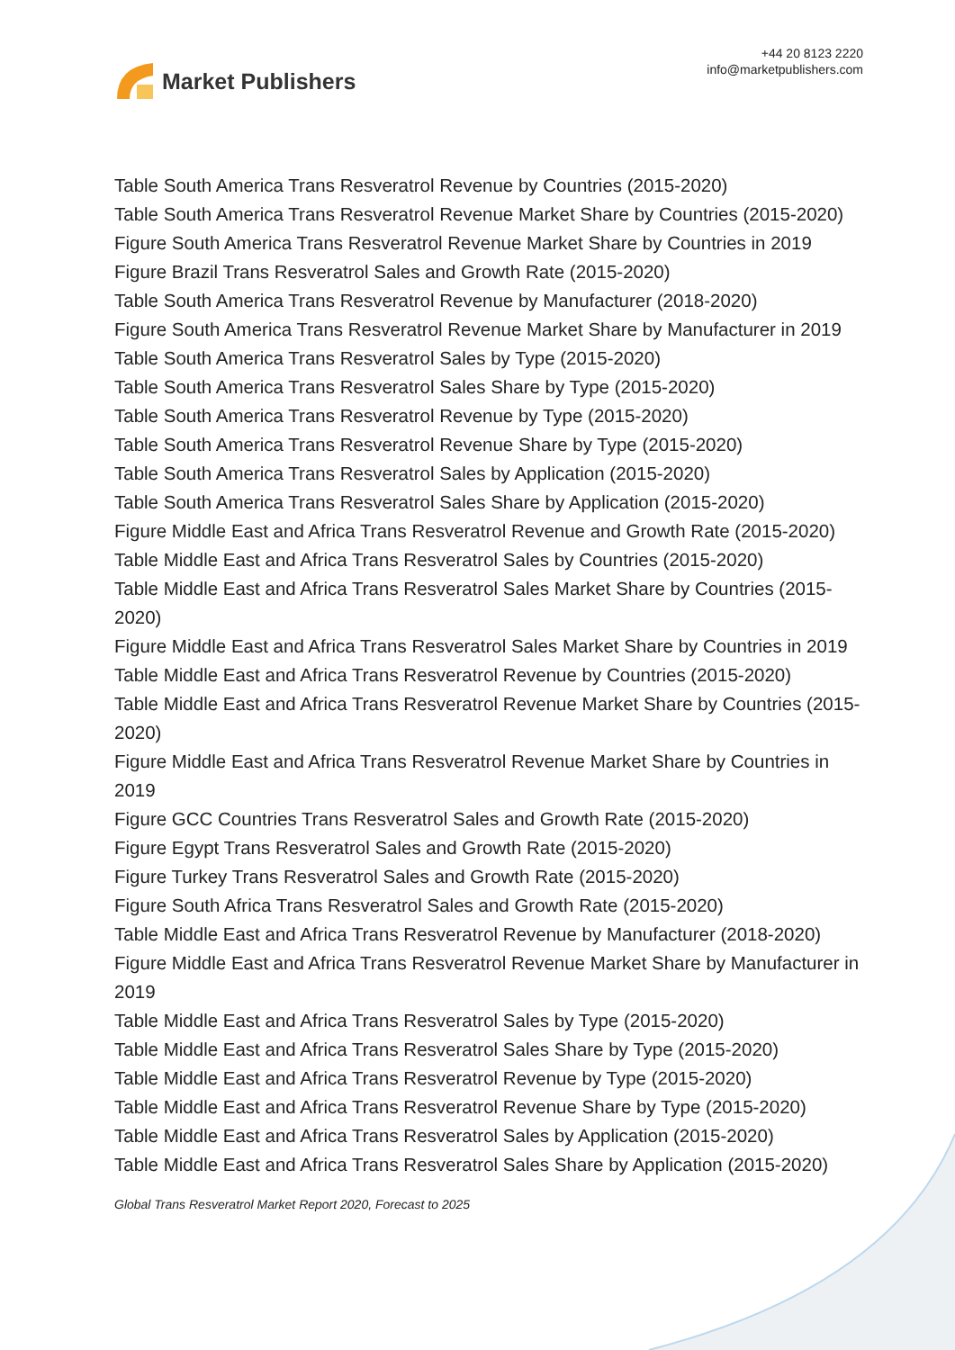Market Publishers
+44 20 8123 2220
info@marketpublishers.com
Table South America Trans Resveratrol Revenue by Countries (2015-2020)
Table South America Trans Resveratrol Revenue Market Share by Countries (2015-2020)
Figure South America Trans Resveratrol Revenue Market Share by Countries in 2019
Figure Brazil Trans Resveratrol Sales and Growth Rate (2015-2020)
Table South America Trans Resveratrol Revenue by Manufacturer (2018-2020)
Figure South America Trans Resveratrol Revenue Market Share by Manufacturer in 2019
Table South America Trans Resveratrol Sales by Type (2015-2020)
Table South America Trans Resveratrol Sales Share by Type (2015-2020)
Table South America Trans Resveratrol Revenue by Type (2015-2020)
Table South America Trans Resveratrol Revenue Share by Type (2015-2020)
Table South America Trans Resveratrol Sales by Application (2015-2020)
Table South America Trans Resveratrol Sales Share by Application (2015-2020)
Figure Middle East and Africa Trans Resveratrol Revenue and Growth Rate (2015-2020)
Table Middle East and Africa Trans Resveratrol Sales by Countries (2015-2020)
Table Middle East and Africa Trans Resveratrol Sales Market Share by Countries (2015-2020)
Figure Middle East and Africa Trans Resveratrol Sales Market Share by Countries in 2019
Table Middle East and Africa Trans Resveratrol Revenue by Countries (2015-2020)
Table Middle East and Africa Trans Resveratrol Revenue Market Share by Countries (2015-2020)
Figure Middle East and Africa Trans Resveratrol Revenue Market Share by Countries in 2019
Figure GCC Countries Trans Resveratrol Sales and Growth Rate (2015-2020)
Figure Egypt Trans Resveratrol Sales and Growth Rate (2015-2020)
Figure Turkey Trans Resveratrol Sales and Growth Rate (2015-2020)
Figure South Africa Trans Resveratrol Sales and Growth Rate (2015-2020)
Table Middle East and Africa Trans Resveratrol Revenue by Manufacturer (2018-2020)
Figure Middle East and Africa Trans Resveratrol Revenue Market Share by Manufacturer in 2019
Table Middle East and Africa Trans Resveratrol Sales by Type (2015-2020)
Table Middle East and Africa Trans Resveratrol Sales Share by Type (2015-2020)
Table Middle East and Africa Trans Resveratrol Revenue by Type (2015-2020)
Table Middle East and Africa Trans Resveratrol Revenue Share by Type (2015-2020)
Table Middle East and Africa Trans Resveratrol Sales by Application (2015-2020)
Table Middle East and Africa Trans Resveratrol Sales Share by Application (2015-2020)
Global Trans Resveratrol Market Report 2020, Forecast to 2025